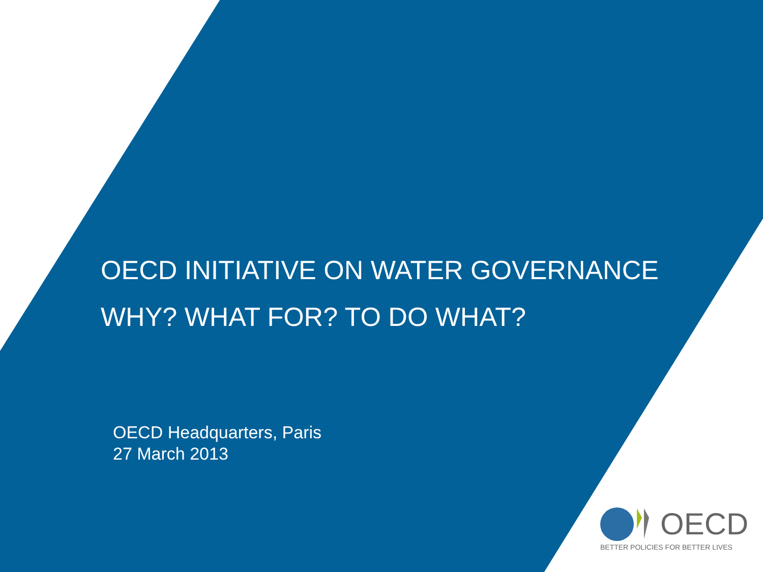OECD INITIATIVE ON WATER GOVERNANCE
WHY? WHAT FOR? TO DO WHAT?
OECD Headquarters, Paris
27 March 2013
OECD
BETTER POLICIES FOR BETTER LIVES